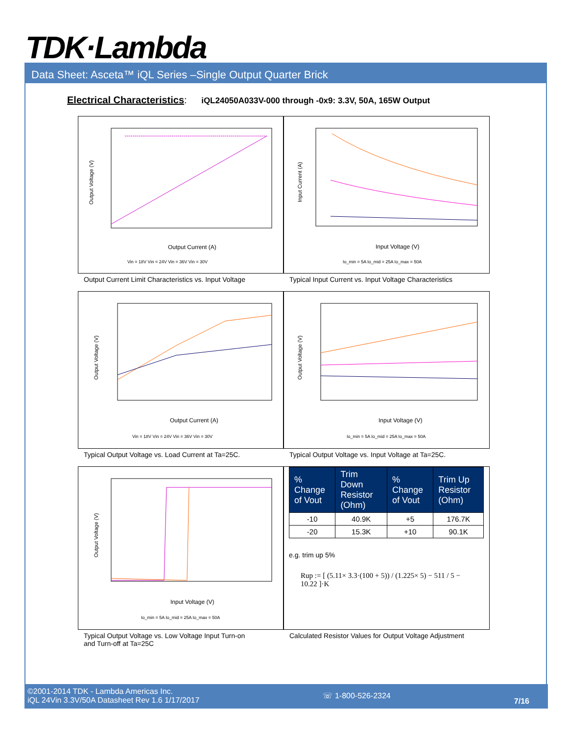TDK·Lambda
Data Sheet: Asceta™ iQL Series –Single Output Quarter Brick
Electrical Characteristics: iQL24050A033V-000 through -0x9: 3.3V, 50A, 165W Output
Output Voltage (V)
Output Current (A)
Vin = 18V Vin = 24V Vin = 36V Vin = 30V
Input Current (A)
Input Voltage (V)
Io_min = 5A Io_mid = 25A Io_max = 50A
Output Current Limit Characteristics vs. Input Voltage
Typical Input Current vs. Input Voltage Characteristics
Output Voltage (V)
Output Current (A)
Vin = 18V Vin = 24V Vin = 36V Vin = 30V
Output Voltage (V)
Input Voltage (V)
Io_min = 5A Io_mid = 25A Io_max = 50A
Typical Output Voltage vs. Load Current at Ta=25C.
Typical Output Voltage vs. Input Voltage at Ta=25C.
Output Voltage (V)
Input Voltage (V)
Io_min = 5A Io_mid = 25A Io_max = 50A
| % Change of Vout | Trim Down Resistor (Ohm) | % Change of Vout | Trim Up Resistor (Ohm) |
| --- | --- | --- | --- |
| -10 | 40.9K | +5 | 176.7K |
| -20 | 15.3K | +10 | 90.1K |
e.g. trim up 5%
Rup := [ (5.11× 3.3·(100 + 5)) / (1.225× 5) − 511 / 5 − 10.22 ]·K
Typical Output Voltage vs. Low Voltage Input Turn-on
and Turn-off at Ta=25C
Calculated Resistor Values for Output Voltage Adjustment
©2001-2014 TDK - Lambda Americas Inc.
iQL 24Vin 3.3V/50A Datasheet Rev 1.6 1/17/2017
☏ 1-800-526-2324
7/16